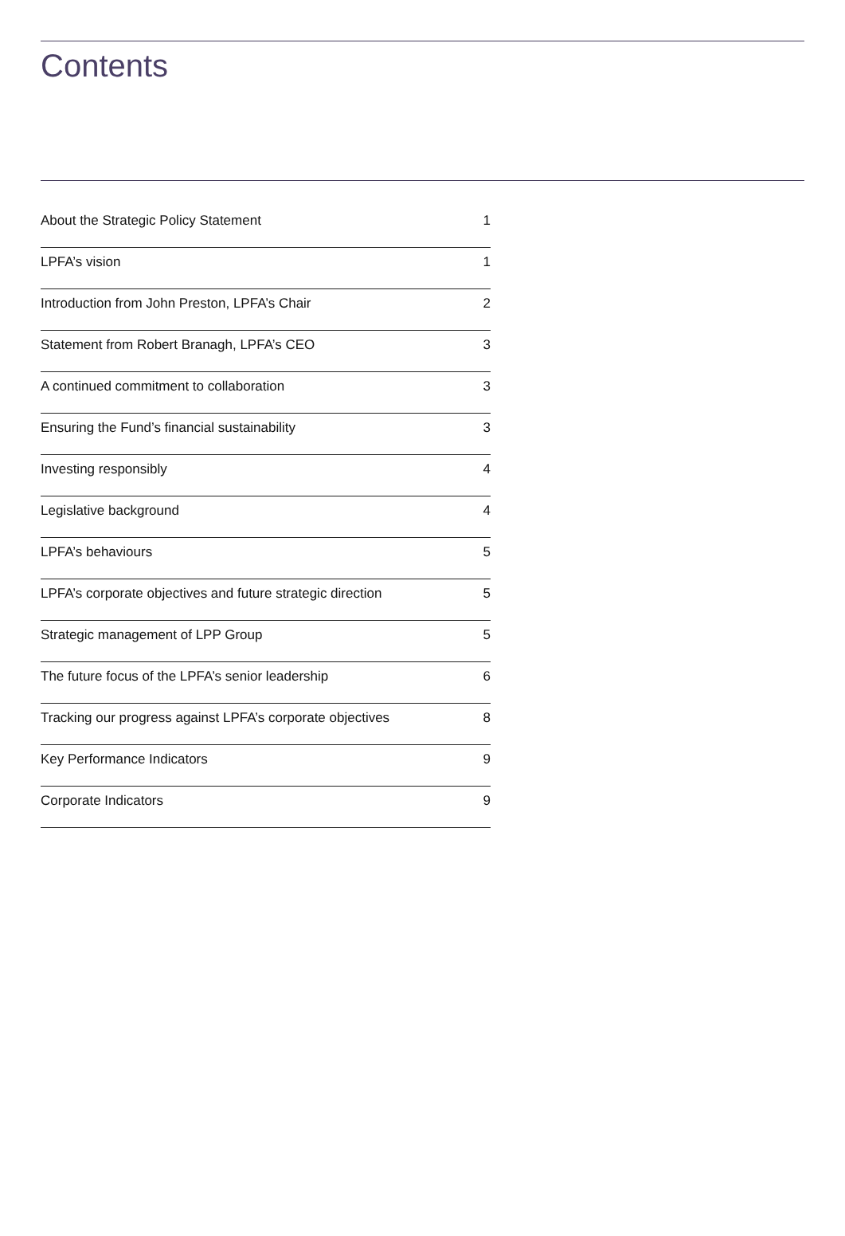Contents
| About the Strategic Policy Statement | 1 |
| LPFA’s vision | 1 |
| Introduction from John Preston, LPFA’s Chair | 2 |
| Statement from Robert Branagh, LPFA’s CEO | 3 |
| A continued commitment to collaboration | 3 |
| Ensuring the Fund’s financial sustainability | 3 |
| Investing responsibly | 4 |
| Legislative background | 4 |
| LPFA’s behaviours | 5 |
| LPFA’s corporate objectives and future strategic direction | 5 |
| Strategic management of LPP Group | 5 |
| The future focus of the LPFA’s senior leadership | 6 |
| Tracking our progress against LPFA’s corporate objectives | 8 |
| Key Performance Indicators | 9 |
| Corporate Indicators | 9 |